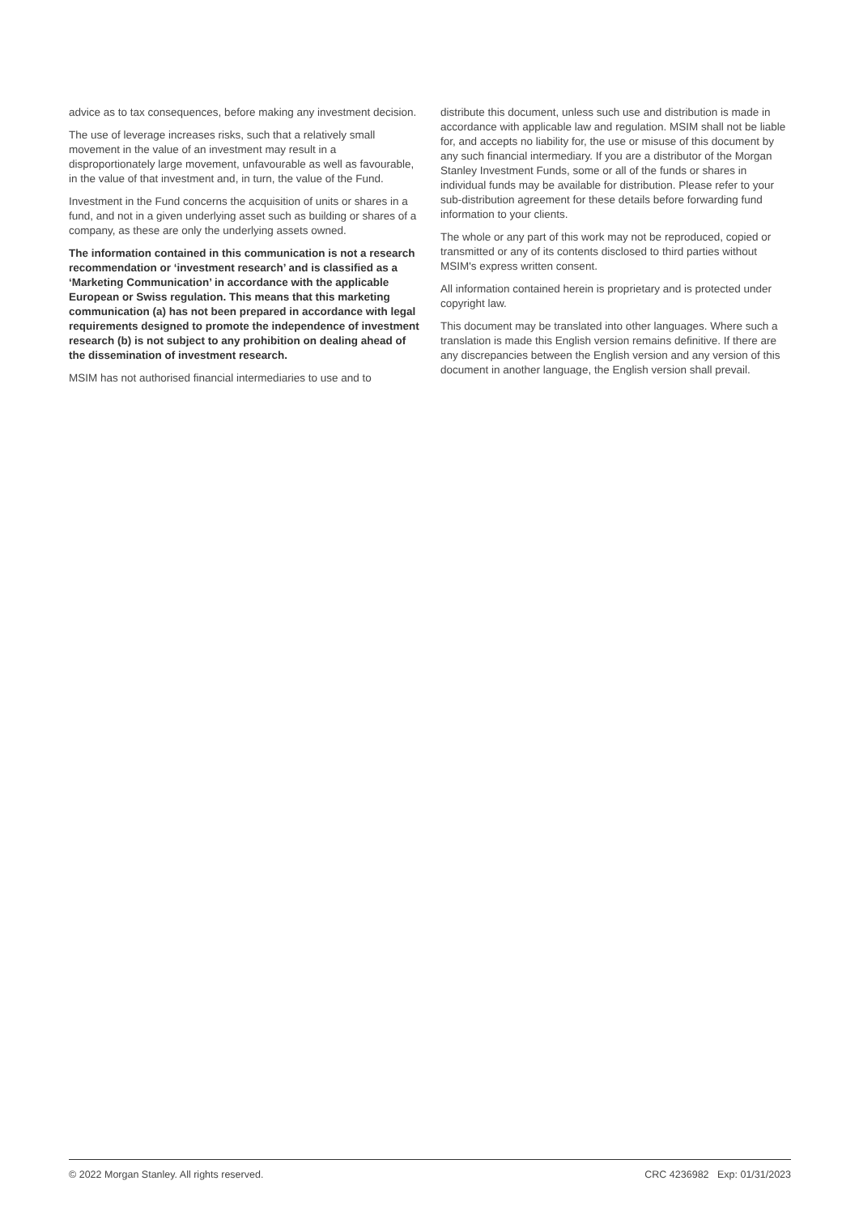advice as to tax consequences, before making any investment decision.
The use of leverage increases risks, such that a relatively small movement in the value of an investment may result in a disproportionately large movement, unfavourable as well as favourable, in the value of that investment and, in turn, the value of the Fund.
Investment in the Fund concerns the acquisition of units or shares in a fund, and not in a given underlying asset such as building or shares of a company, as these are only the underlying assets owned.
The information contained in this communication is not a research recommendation or ‘investment research’ and is classified as a ‘Marketing Communication’ in accordance with the applicable European or Swiss regulation. This means that this marketing communication (a) has not been prepared in accordance with legal requirements designed to promote the independence of investment research (b) is not subject to any prohibition on dealing ahead of the dissemination of investment research.
MSIM has not authorised financial intermediaries to use and to
distribute this document, unless such use and distribution is made in accordance with applicable law and regulation. MSIM shall not be liable for, and accepts no liability for, the use or misuse of this document by any such financial intermediary. If you are a distributor of the Morgan Stanley Investment Funds, some or all of the funds or shares in individual funds may be available for distribution. Please refer to your sub-distribution agreement for these details before forwarding fund information to your clients.
The whole or any part of this work may not be reproduced, copied or transmitted or any of its contents disclosed to third parties without MSIM's express written consent.
All information contained herein is proprietary and is protected under copyright law.
This document may be translated into other languages. Where such a translation is made this English version remains definitive. If there are any discrepancies between the English version and any version of this document in another language, the English version shall prevail.
© 2022 Morgan Stanley. All rights reserved. CRC 4236982 Exp: 01/31/2023